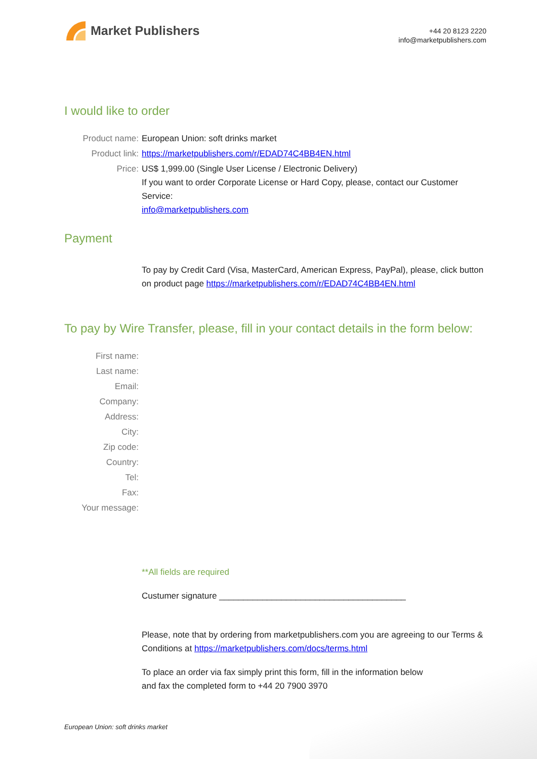Market Publishers
+44 20 8123 2220
info@marketpublishers.com
I would like to order
Product name: European Union: soft drinks market
Product link: https://marketpublishers.com/r/EDAD74C4BB4EN.html
Price: US$ 1,999.00 (Single User License / Electronic Delivery)
If you want to order Corporate License or Hard Copy, please, contact our Customer Service:
info@marketpublishers.com
Payment
To pay by Credit Card (Visa, MasterCard, American Express, PayPal), please, click button on product page https://marketpublishers.com/r/EDAD74C4BB4EN.html
To pay by Wire Transfer, please, fill in your contact details in the form below:
First name:
Last name:
Email:
Company:
Address:
City:
Zip code:
Country:
Tel:
Fax:
Your message:
**All fields are required
Custumer signature _______________________________________
Please, note that by ordering from marketpublishers.com you are agreeing to our Terms & Conditions at https://marketpublishers.com/docs/terms.html
To place an order via fax simply print this form, fill in the information below
and fax the completed form to +44 20 7900 3970
European Union: soft drinks market